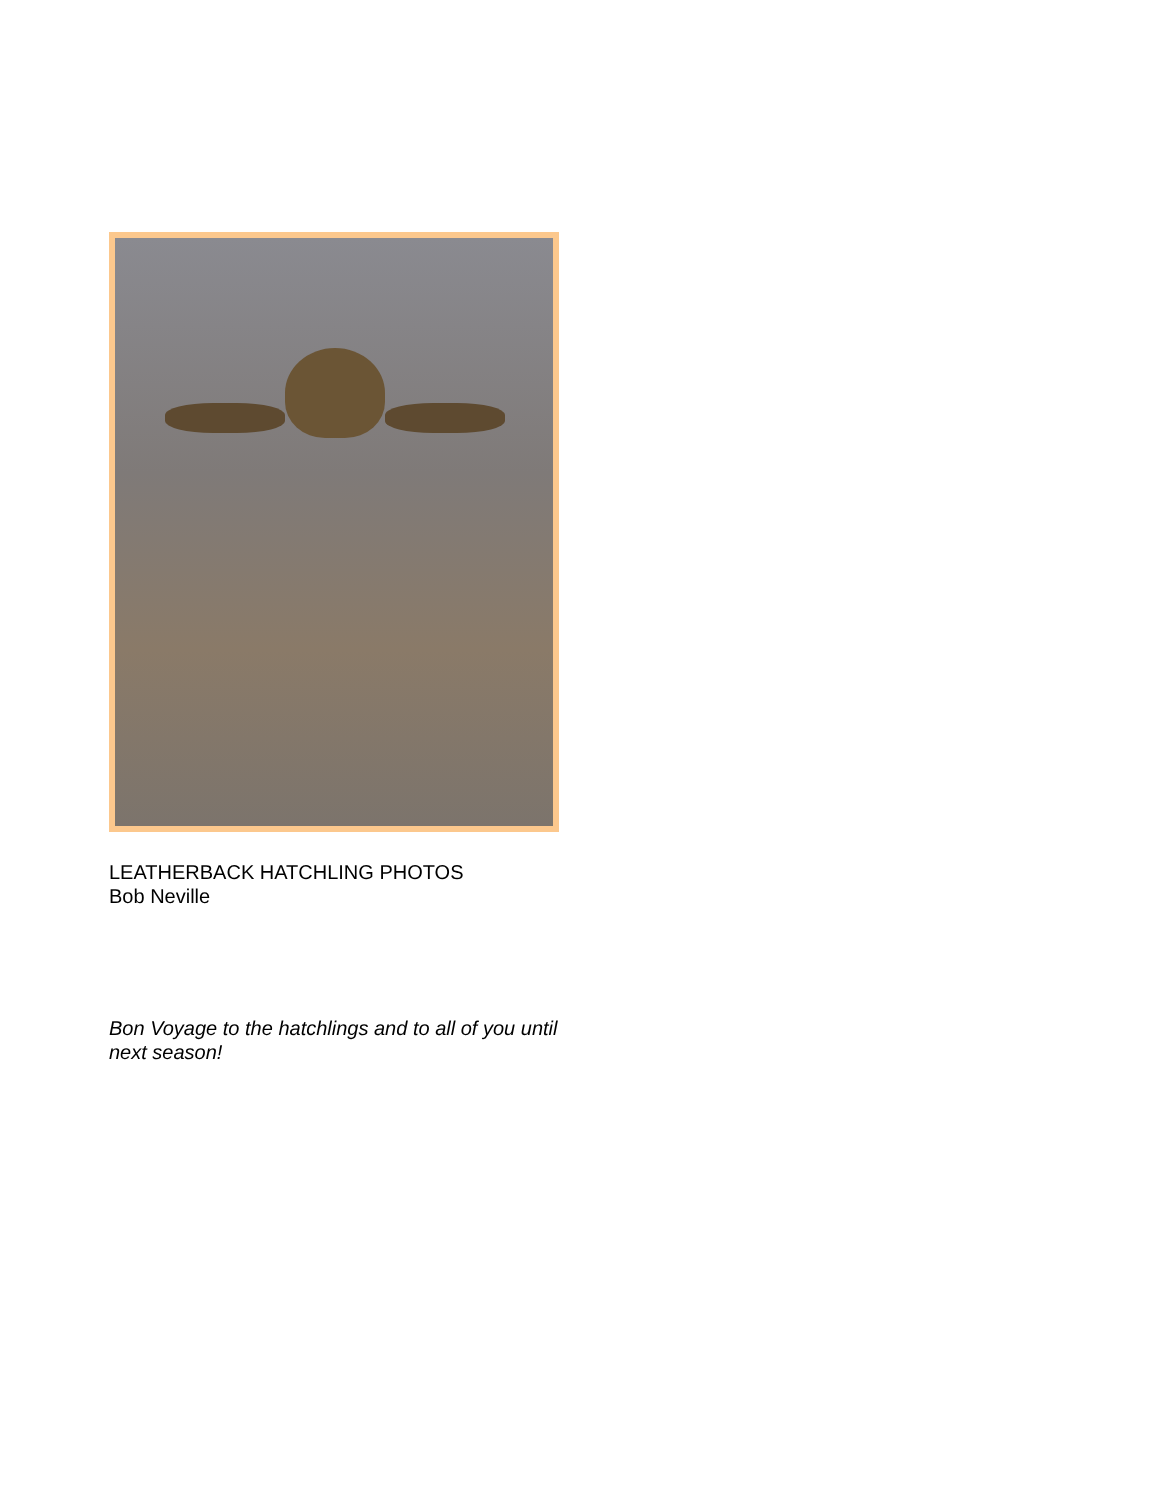LEATHERBACK HATCHLING PHOTOS
Bob Neville
Bon Voyage to the hatchlings and to all of you until next season!